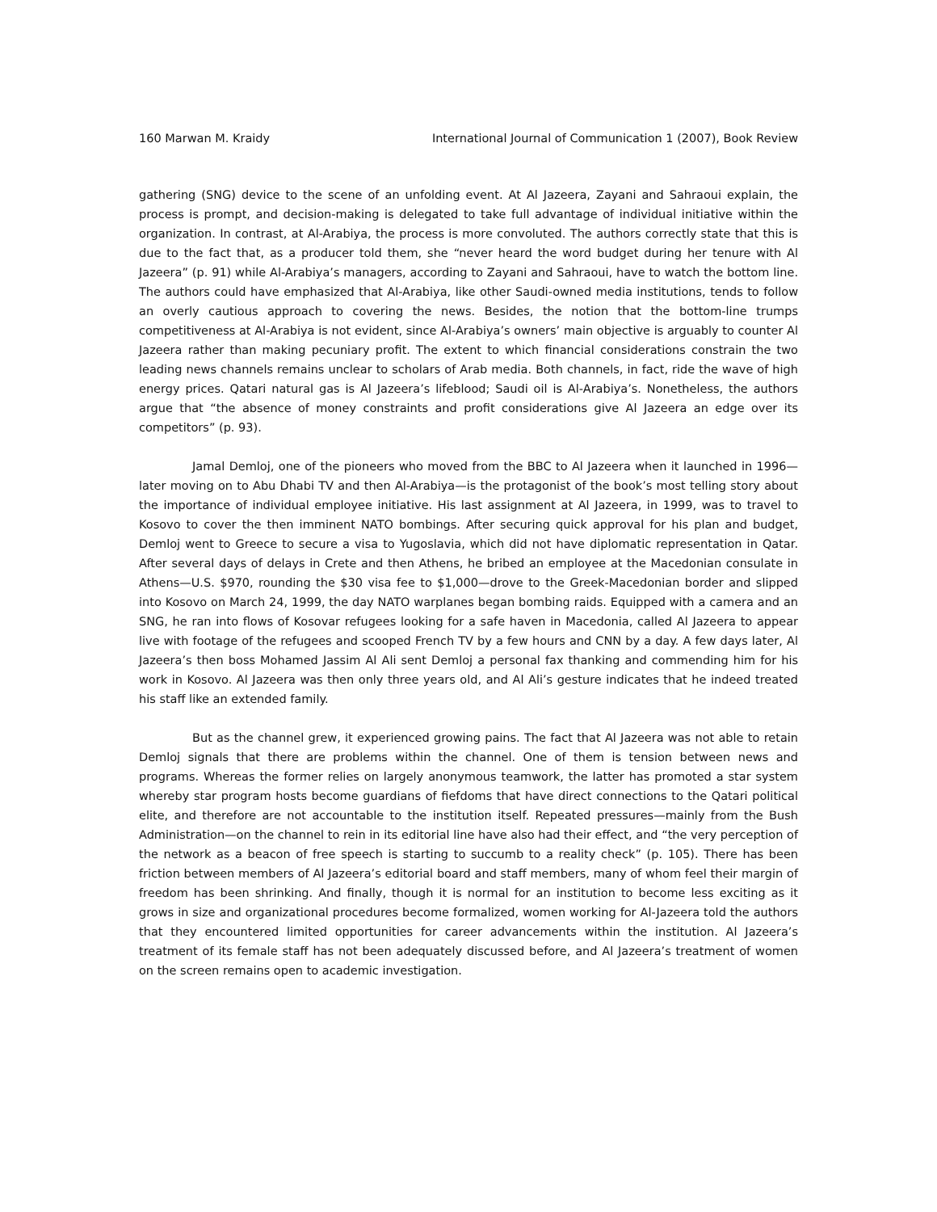160 Marwan M. Kraidy International Journal of Communication 1 (2007), Book Review
gathering (SNG) device to the scene of an unfolding event. At Al Jazeera, Zayani and Sahraoui explain, the process is prompt, and decision-making is delegated to take full advantage of individual initiative within the organization. In contrast, at Al-Arabiya, the process is more convoluted. The authors correctly state that this is due to the fact that, as a producer told them, she “never heard the word budget during her tenure with Al Jazeera” (p. 91) while Al-Arabiya’s managers, according to Zayani and Sahraoui, have to watch the bottom line. The authors could have emphasized that Al-Arabiya, like other Saudi-owned media institutions, tends to follow an overly cautious approach to covering the news. Besides, the notion that the bottom-line trumps competitiveness at Al-Arabiya is not evident, since Al-Arabiya’s owners’ main objective is arguably to counter Al Jazeera rather than making pecuniary profit. The extent to which financial considerations constrain the two leading news channels remains unclear to scholars of Arab media. Both channels, in fact, ride the wave of high energy prices. Qatari natural gas is Al Jazeera’s lifeblood; Saudi oil is Al-Arabiya’s. Nonetheless, the authors argue that “the absence of money constraints and profit considerations give Al Jazeera an edge over its competitors” (p. 93).
Jamal Demloj, one of the pioneers who moved from the BBC to Al Jazeera when it launched in 1996—later moving on to Abu Dhabi TV and then Al-Arabiya—is the protagonist of the book’s most telling story about the importance of individual employee initiative. His last assignment at Al Jazeera, in 1999, was to travel to Kosovo to cover the then imminent NATO bombings. After securing quick approval for his plan and budget, Demloj went to Greece to secure a visa to Yugoslavia, which did not have diplomatic representation in Qatar. After several days of delays in Crete and then Athens, he bribed an employee at the Macedonian consulate in Athens—U.S. $970, rounding the $30 visa fee to $1,000—drove to the Greek-Macedonian border and slipped into Kosovo on March 24, 1999, the day NATO warplanes began bombing raids. Equipped with a camera and an SNG, he ran into flows of Kosovar refugees looking for a safe haven in Macedonia, called Al Jazeera to appear live with footage of the refugees and scooped French TV by a few hours and CNN by a day. A few days later, Al Jazeera’s then boss Mohamed Jassim Al Ali sent Demloj a personal fax thanking and commending him for his work in Kosovo. Al Jazeera was then only three years old, and Al Ali’s gesture indicates that he indeed treated his staff like an extended family.
But as the channel grew, it experienced growing pains. The fact that Al Jazeera was not able to retain Demloj signals that there are problems within the channel. One of them is tension between news and programs. Whereas the former relies on largely anonymous teamwork, the latter has promoted a star system whereby star program hosts become guardians of fiefdoms that have direct connections to the Qatari political elite, and therefore are not accountable to the institution itself. Repeated pressures—mainly from the Bush Administration—on the channel to rein in its editorial line have also had their effect, and “the very perception of the network as a beacon of free speech is starting to succumb to a reality check” (p. 105). There has been friction between members of Al Jazeera’s editorial board and staff members, many of whom feel their margin of freedom has been shrinking. And finally, though it is normal for an institution to become less exciting as it grows in size and organizational procedures become formalized, women working for Al-Jazeera told the authors that they encountered limited opportunities for career advancements within the institution. Al Jazeera’s treatment of its female staff has not been adequately discussed before, and Al Jazeera’s treatment of women on the screen remains open to academic investigation.